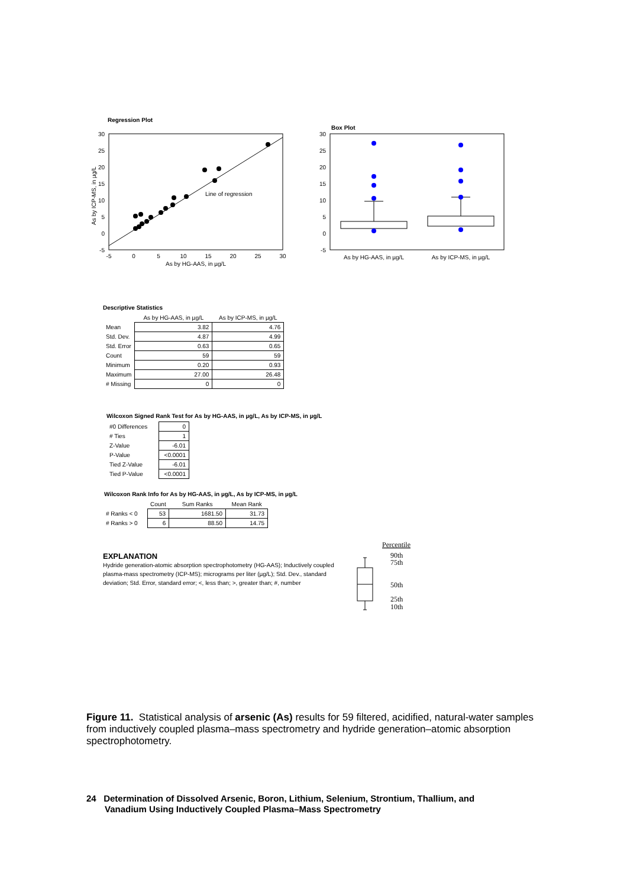Regression Plot
30
25
20
15
10
5
0
-5
-5
0
5
10
15
20
25
30
As by HG-AAS, in µg/L
As by ICP-MS, in µg/L
Line of regression
Box Plot
30
25
20
15
10
5
0
-5
As by HG-AAS, in µg/L
As by ICP-MS, in µg/L
Descriptive Statistics
| | As by HG-AAS, in µg/L | As by ICP-MS, in µg/L |
| --- | --- | --- |
| Mean | 3.82 | 4.76 |
| Std. Dev. | 4.87 | 4.99 |
| Std. Error | 0.63 | 0.65 |
| Count | 59 | 59 |
| Minimum | 0.20 | 0.93 |
| Maximum | 27.00 | 26.48 |
| # Missing | 0 | 0 |
Wilcoxon Signed Rank Test for As by HG-AAS, in µg/L, As by ICP-MS, in µg/L
| #0 Differences | 0 |
| # Ties | 1 |
| Z-Value | -6.01 |
| P-Value | <0.0001 |
| Tied Z-Value | -6.01 |
| Tied P-Value | <0.0001 |
Wilcoxon Rank Info for As by HG-AAS, in µg/L, As by ICP-MS, in µg/L
| | Count | Sum Ranks | Mean Rank |
| --- | --- | --- | --- |
| # Ranks < 0 | 53 | 1681.50 | 31.73 |
| # Ranks > 0 | 6 | 88.50 | 14.75 |
EXPLANATION
Hydride generation-atomic absorption spectrophotometry (HG-AAS); Inductively coupled plasma-mass spectrometry (ICP-MS); micrograms per liter (µg/L); Std. Dev., standard deviation; Std. Error, standard error; <, less than; >, greater than; #, number
Percentile
90th
75th
50th
25th
10th
Figure 11. Statistical analysis of arsenic (As) results for 59 filtered, acidified, natural-water samples from inductively coupled plasma–mass spectrometry and hydride generation–atomic absorption spectrophotometry.
24 Determination of Dissolved Arsenic, Boron, Lithium, Selenium, Strontium, Thallium, and
Vanadium Using Inductively Coupled Plasma–Mass Spectrometry